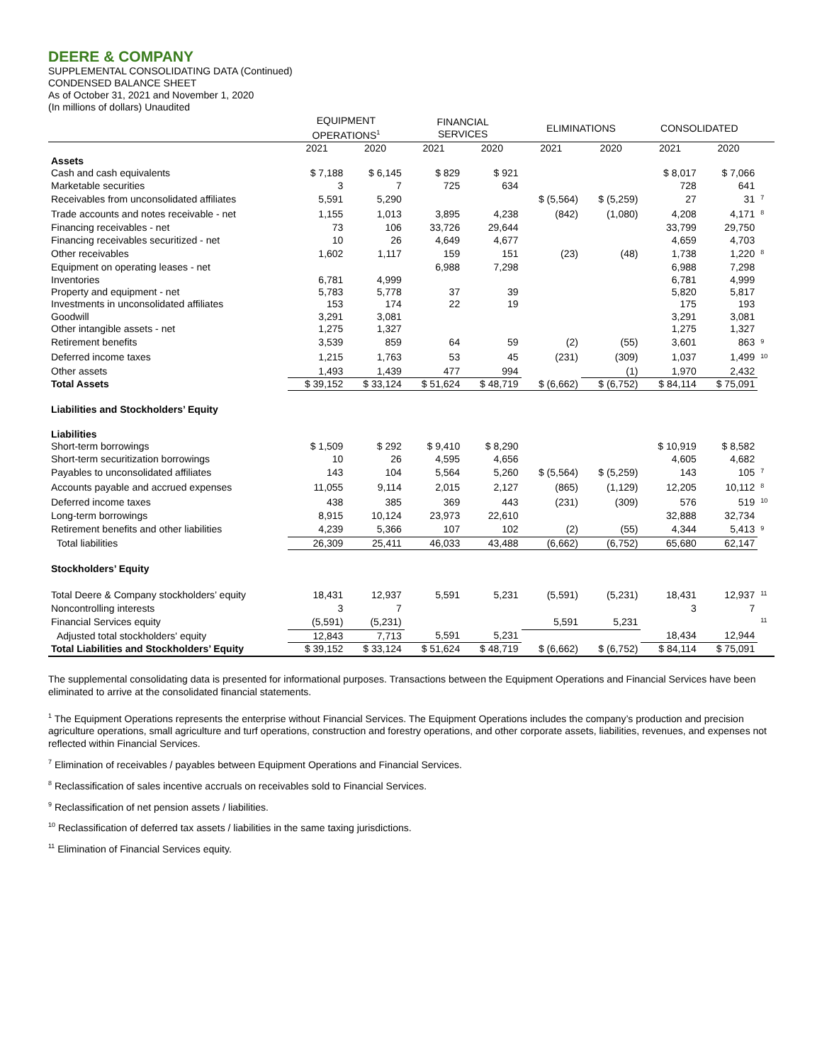DEERE & COMPANY
SUPPLEMENTAL CONSOLIDATING DATA (Continued)
CONDENSED BALANCE SHEET
As of October 31, 2021 and November 1, 2020
(In millions of dollars) Unaudited
| | EQUIPMENT OPERATIONS<sup>1</sup> | | FINANCIAL SERVICES | | ELIMINATIONS | | CONSOLIDATED | | |
| --- | --- | --- | --- | --- | --- | --- | --- | --- | --- |
| | 2021 | 2020 | 2021 | 2020 | 2021 | 2020 | 2021 | 2020 | |
| Assets | | | | | | | | | |
| Cash and cash equivalents | $ 7,188 | $ 6,145 | $ 829 | $ 921 | | | $ 8,017 | $ 7,066 | |
| Marketable securities | 3 | 7 | 725 | 634 | | | 728 | 641 | |
| Receivables from unconsolidated affiliates | 5,591 | 5,290 | | | $ (5,564) | $ (5,259) | 27 | 31 | <sup>7</sup> |
| Trade accounts and notes receivable - net | 1,155 | 1,013 | 3,895 | 4,238 | (842) | (1,080) | 4,208 | 4,171 | <sup>8</sup> |
| Financing receivables - net | 73 | 106 | 33,726 | 29,644 | | | 33,799 | 29,750 | |
| Financing receivables securitized - net | 10 | 26 | 4,649 | 4,677 | | | 4,659 | 4,703 | |
| Other receivables | 1,602 | 1,117 | 159 | 151 | (23) | (48) | 1,738 | 1,220 | <sup>8</sup> |
| Equipment on operating leases - net | | | 6,988 | 7,298 | | | 6,988 | 7,298 | |
| Inventories | 6,781 | 4,999 | | | | | 6,781 | 4,999 | |
| Property and equipment - net | 5,783 | 5,778 | 37 | 39 | | | 5,820 | 5,817 | |
| Investments in unconsolidated affiliates | 153 | 174 | 22 | 19 | | | 175 | 193 | |
| Goodwill | 3,291 | 3,081 | | | | | 3,291 | 3,081 | |
| Other intangible assets - net | 1,275 | 1,327 | | | | | 1,275 | 1,327 | |
| Retirement benefits | 3,539 | 859 | 64 | 59 | (2) | (55) | 3,601 | 863 | <sup>9</sup> |
| Deferred income taxes | 1,215 | 1,763 | 53 | 45 | (231) | (309) | 1,037 | 1,499 | <sup>10</sup> |
| Other assets | 1,493 | 1,439 | 477 | 994 | | (1) | 1,970 | 2,432 | |
| Total Assets | $ 39,152 | $ 33,124 | $ 51,624 | $ 48,719 | $ (6,662) | $ (6,752) | $ 84,114 | $ 75,091 | |
| Liabilities and Stockholders’ Equity | | | | | | | | | |
| Liabilities | | | | | | | | | |
| Short-term borrowings | $ 1,509 | $ 292 | $ 9,410 | $ 8,290 | | | $ 10,919 | $ 8,582 | |
| Short-term securitization borrowings | 10 | 26 | 4,595 | 4,656 | | | 4,605 | 4,682 | |
| Payables to unconsolidated affiliates | 143 | 104 | 5,564 | 5,260 | $ (5,564) | $ (5,259) | 143 | 105 | <sup>7</sup> |
| Accounts payable and accrued expenses | 11,055 | 9,114 | 2,015 | 2,127 | (865) | (1,129) | 12,205 | 10,112 | <sup>8</sup> |
| Deferred income taxes | 438 | 385 | 369 | 443 | (231) | (309) | 576 | 519 | <sup>10</sup> |
| Long-term borrowings | 8,915 | 10,124 | 23,973 | 22,610 | | | 32,888 | 32,734 | |
| Retirement benefits and other liabilities | 4,239 | 5,366 | 107 | 102 | (2) | (55) | 4,344 | 5,413 | <sup>9</sup> |
| Total liabilities | 26,309 | 25,411 | 46,033 | 43,488 | (6,662) | (6,752) | 65,680 | 62,147 | |
| Stockholders’ Equity | | | | | | | | | |
| Total Deere & Company stockholders’ equity | 18,431 | 12,937 | 5,591 | 5,231 | (5,591) | (5,231) | 18,431 | 12,937 | <sup>11</sup> |
| Noncontrolling interests | 3 | 7 | | | | | 3 | 7 | |
| Financial Services equity | (5,591) | (5,231) | | | 5,591 | 5,231 | | | <sup>11</sup> |
| Adjusted total stockholders' equity | 12,843 | 7,713 | 5,591 | 5,231 | | | 18,434 | 12,944 | |
| Total Liabilities and Stockholders’ Equity | $ 39,152 | $ 33,124 | $ 51,624 | $ 48,719 | $ (6,662) | $ (6,752) | $ 84,114 | $ 75,091 | |
The supplemental consolidating data is presented for informational purposes. Transactions between the Equipment Operations and Financial Services have been eliminated to arrive at the consolidated financial statements.
<sup>1</sup> The Equipment Operations represents the enterprise without Financial Services. The Equipment Operations includes the company’s production and precision agriculture operations, small agriculture and turf operations, construction and forestry operations, and other corporate assets, liabilities, revenues, and expenses not reflected within Financial Services.
<sup>7</sup> Elimination of receivables / payables between Equipment Operations and Financial Services.
<sup>8</sup> Reclassification of sales incentive accruals on receivables sold to Financial Services.
<sup>9</sup> Reclassification of net pension assets / liabilities.
<sup>10</sup> Reclassification of deferred tax assets / liabilities in the same taxing jurisdictions.
<sup>11</sup> Elimination of Financial Services equity.